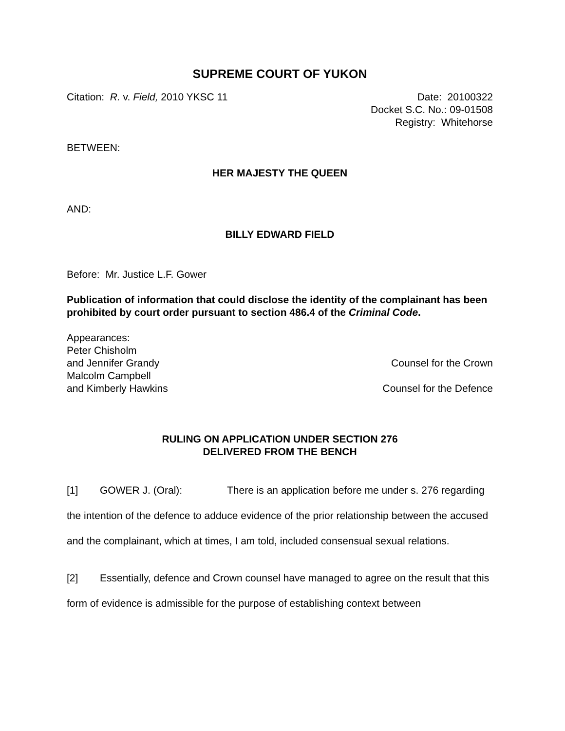SUPREME COURT OF YUKON
Citation: R. v. Field, 2010 YKSC 11
Date: 20100322
Docket S.C. No.: 09-01508
Registry: Whitehorse
BETWEEN:
HER MAJESTY THE QUEEN
AND:
BILLY EDWARD FIELD
Before: Mr. Justice L.F. Gower
Publication of information that could disclose the identity of the complainant has been prohibited by court order pursuant to section 486.4 of the Criminal Code.
Appearances:
Peter Chisholm
and Jennifer Grandy Counsel for the Crown
Malcolm Campbell
and Kimberly Hawkins Counsel for the Defence
RULING ON APPLICATION UNDER SECTION 276
DELIVERED FROM THE BENCH
[1] GOWER J. (Oral): There is an application before me under s. 276 regarding the intention of the defence to adduce evidence of the prior relationship between the accused and the complainant, which at times, I am told, included consensual sexual relations.
[2] Essentially, defence and Crown counsel have managed to agree on the result that this form of evidence is admissible for the purpose of establishing context between